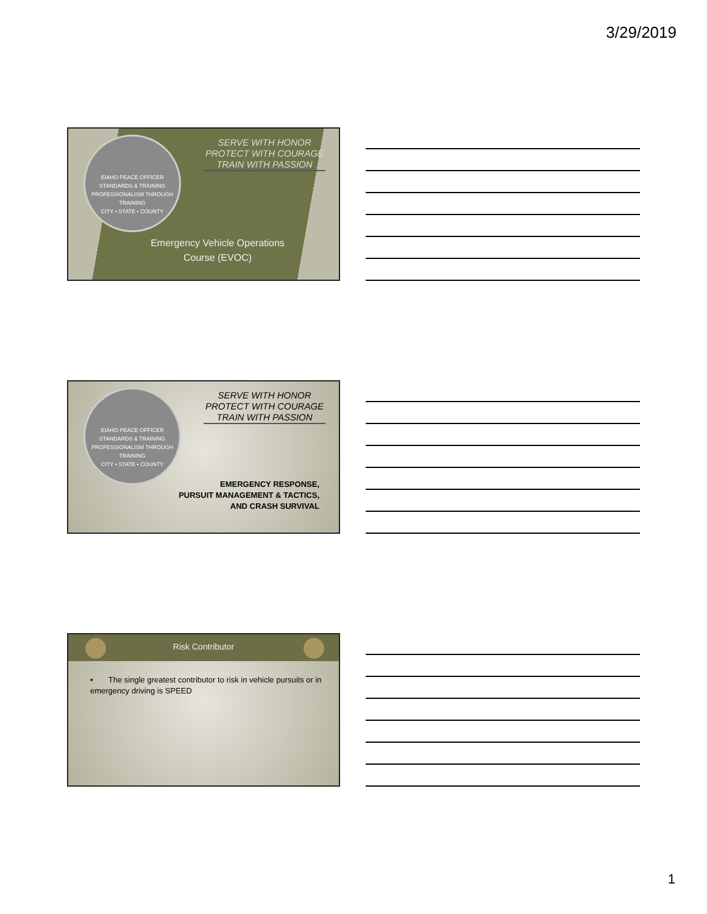3/29/2019
IDAHO PEACE OFFICER STANDARDS & TRAINING
PROFESSIONALISM THROUGH TRAINING
CITY • STATE • COUNTY
SERVE WITH HONOR
PROTECT WITH COURAGE
TRAIN WITH PASSION
Emergency Vehicle Operations Course (EVOC)
IDAHO PEACE OFFICER STANDARDS & TRAINING
PROFESSIONALISM THROUGH TRAINING
CITY • STATE • COUNTY
SERVE WITH HONOR
PROTECT WITH COURAGE
TRAIN WITH PASSION
EMERGENCY RESPONSE,
PURSUIT MANAGEMENT & TACTICS,
AND CRASH SURVIVAL
Risk Contributor
• The single greatest contributor to risk in vehicle pursuits or in emergency driving is SPEED
1